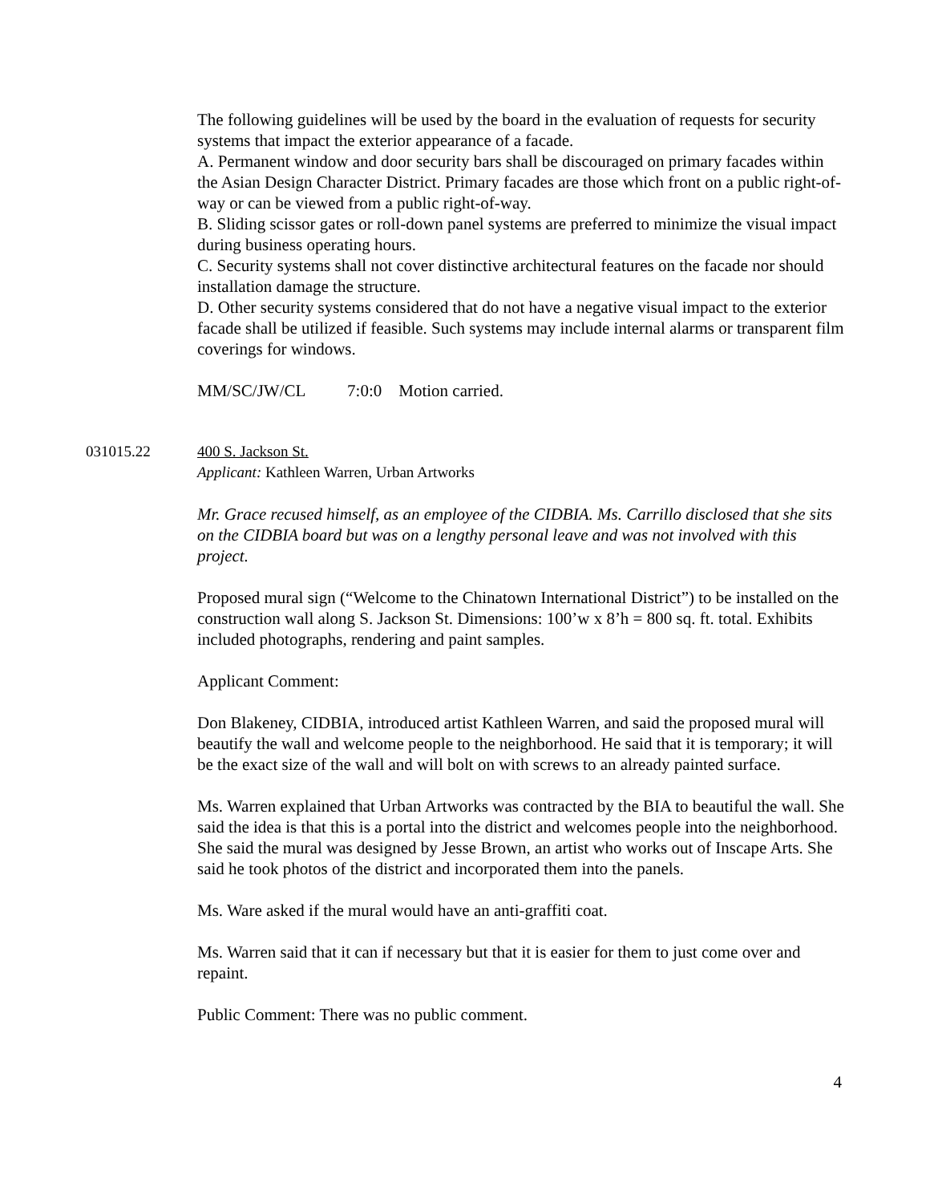The following guidelines will be used by the board in the evaluation of requests for security systems that impact the exterior appearance of a facade.
A. Permanent window and door security bars shall be discouraged on primary facades within the Asian Design Character District. Primary facades are those which front on a public right-of-way or can be viewed from a public right-of-way.
B. Sliding scissor gates or roll-down panel systems are preferred to minimize the visual impact during business operating hours.
C. Security systems shall not cover distinctive architectural features on the facade nor should installation damage the structure.
D. Other security systems considered that do not have a negative visual impact to the exterior facade shall be utilized if feasible. Such systems may include internal alarms or transparent film coverings for windows.
MM/SC/JW/CL 7:0:0 Motion carried.
031015.22 400 S. Jackson St.
Applicant: Kathleen Warren, Urban Artworks
Mr. Grace recused himself, as an employee of the CIDBIA. Ms. Carrillo disclosed that she sits on the CIDBIA board but was on a lengthy personal leave and was not involved with this project.
Proposed mural sign (“Welcome to the Chinatown International District”) to be installed on the construction wall along S. Jackson St. Dimensions: 100’w x 8’h = 800 sq. ft. total. Exhibits included photographs, rendering and paint samples.
Applicant Comment:
Don Blakeney, CIDBIA, introduced artist Kathleen Warren, and said the proposed mural will beautify the wall and welcome people to the neighborhood. He said that it is temporary; it will be the exact size of the wall and will bolt on with screws to an already painted surface.
Ms. Warren explained that Urban Artworks was contracted by the BIA to beautiful the wall. She said the idea is that this is a portal into the district and welcomes people into the neighborhood. She said the mural was designed by Jesse Brown, an artist who works out of Inscape Arts. She said he took photos of the district and incorporated them into the panels.
Ms. Ware asked if the mural would have an anti-graffiti coat.
Ms. Warren said that it can if necessary but that it is easier for them to just come over and repaint.
Public Comment: There was no public comment.
4